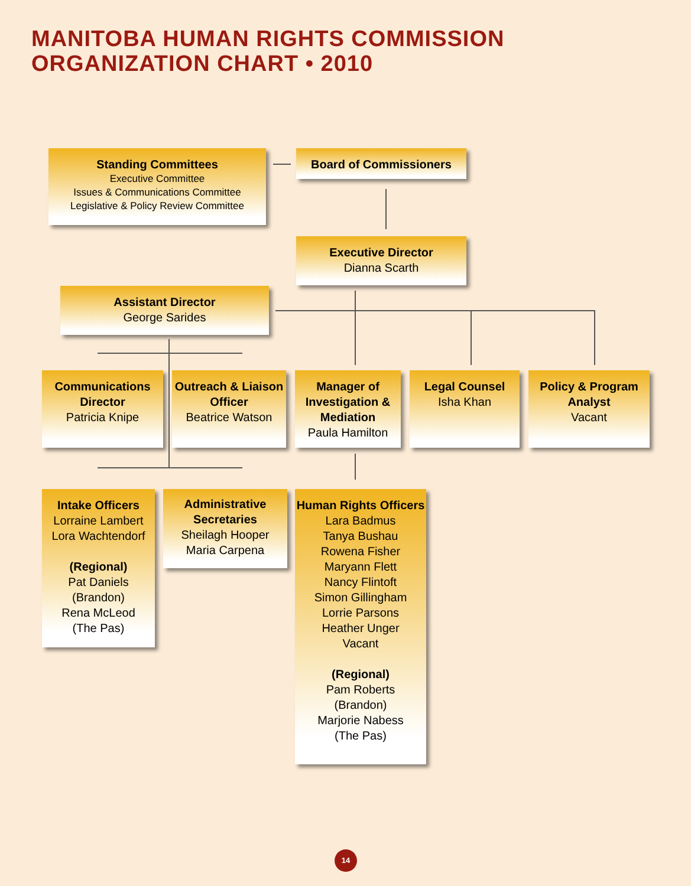MANITOBA HUMAN RIGHTS COMMISSION
ORGANIZATION CHART • 2010
Standing Committees
Executive Committee
Issues & Communications Committee
Legislative & Policy Review Committee
Board of Commissioners
Executive Director
Dianna Scarth
Assistant Director
George Sarides
Communications Director
Patricia Knipe
Outreach & Liaison Officer
Beatrice Watson
Manager of Investigation & Mediation
Paula Hamilton
Legal Counsel
Isha Khan
Policy & Program Analyst
Vacant
Intake Officers
Lorraine Lambert
Lora Wachtendorf
(Regional)
Pat Daniels
(Brandon)
Rena McLeod
(The Pas)
Administrative Secretaries
Sheilagh Hooper
Maria Carpena
Human Rights Officers
Lara Badmus
Tanya Bushau
Rowena Fisher
Maryann Flett
Nancy Flintoft
Simon Gillingham
Lorrie Parsons
Heather Unger
Vacant
(Regional)
Pam Roberts
(Brandon)
Marjorie Nabess
(The Pas)
14